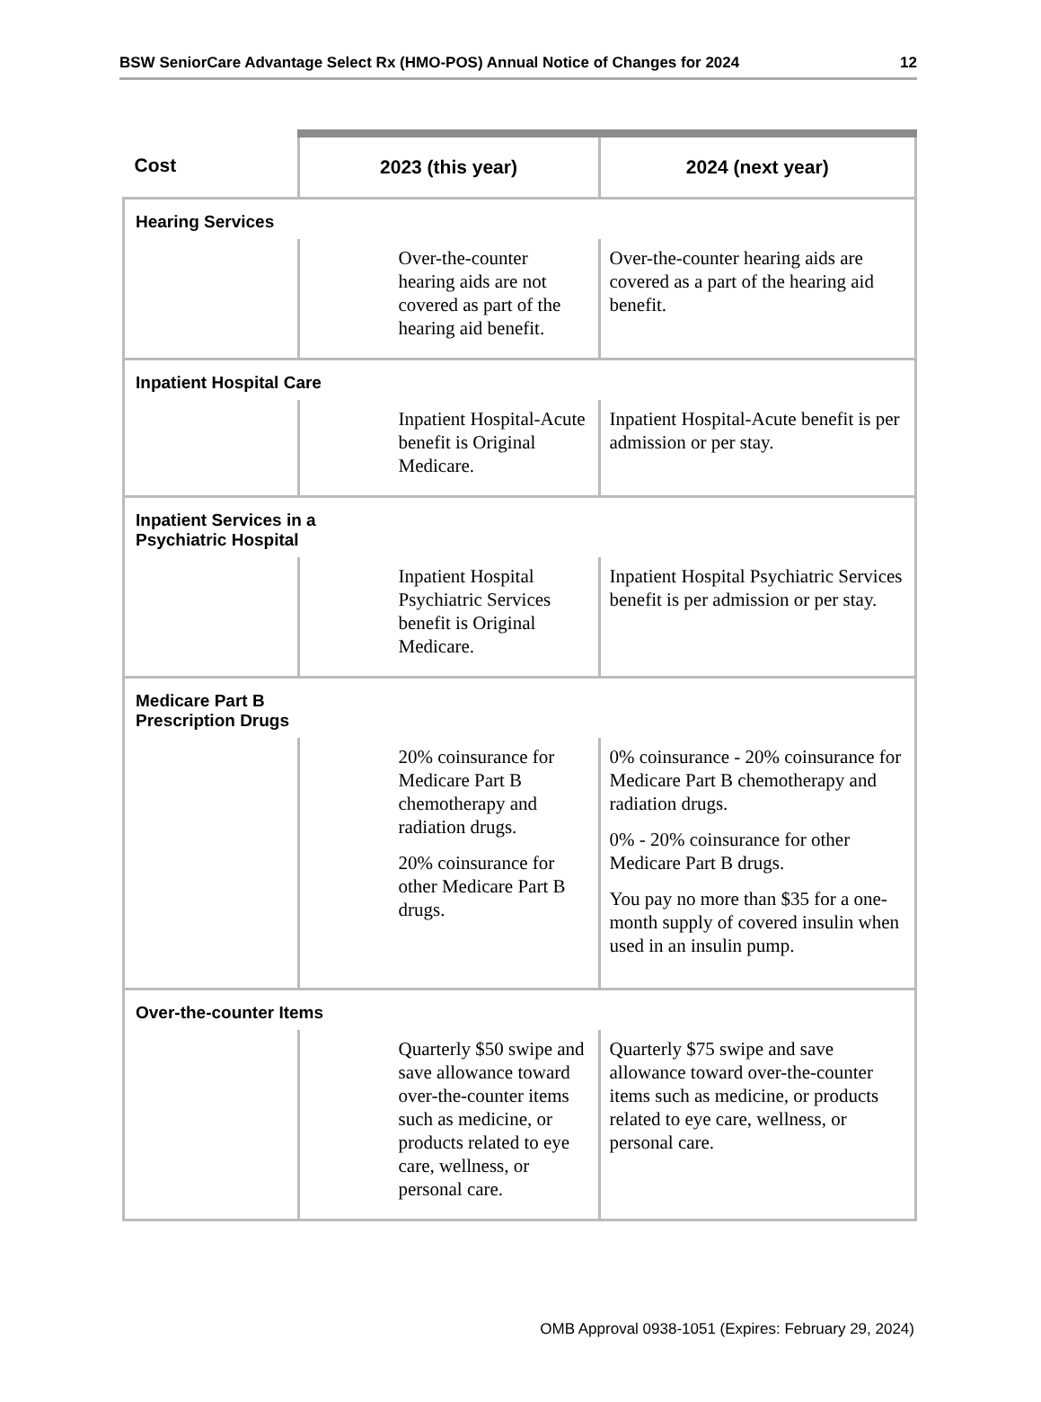BSW SeniorCare Advantage Select Rx (HMO-POS) Annual Notice of Changes for 2024 12
| Cost | 2023 (this year) | 2024 (next year) |
| --- | --- | --- |
| Hearing Services | | |
| | Over-the-counter hearing aids are not covered as part of the hearing aid benefit. | Over-the-counter hearing aids are covered as a part of the hearing aid benefit. |
| Inpatient Hospital Care | | |
| | Inpatient Hospital-Acute benefit is Original Medicare. | Inpatient Hospital-Acute benefit is per admission or per stay. |
| Inpatient Services in a Psychiatric Hospital | | |
| | Inpatient Hospital Psychiatric Services benefit is Original Medicare. | Inpatient Hospital Psychiatric Services benefit is per admission or per stay. |
| Medicare Part B Prescription Drugs | | |
| | 20% coinsurance for Medicare Part B chemotherapy and radiation drugs. 20% coinsurance for other Medicare Part B drugs. | 0% coinsurance - 20% coinsurance for Medicare Part B chemotherapy and radiation drugs. 0% - 20% coinsurance for other Medicare Part B drugs. You pay no more than $35 for a one-month supply of covered insulin when used in an insulin pump. |
| Over-the-counter Items | | |
| | Quarterly $50 swipe and save allowance toward over-the-counter items such as medicine, or products related to eye care, wellness, or personal care. | Quarterly $75 swipe and save allowance toward over-the-counter items such as medicine, or products related to eye care, wellness, or personal care. |
OMB Approval 0938-1051 (Expires: February 29, 2024)